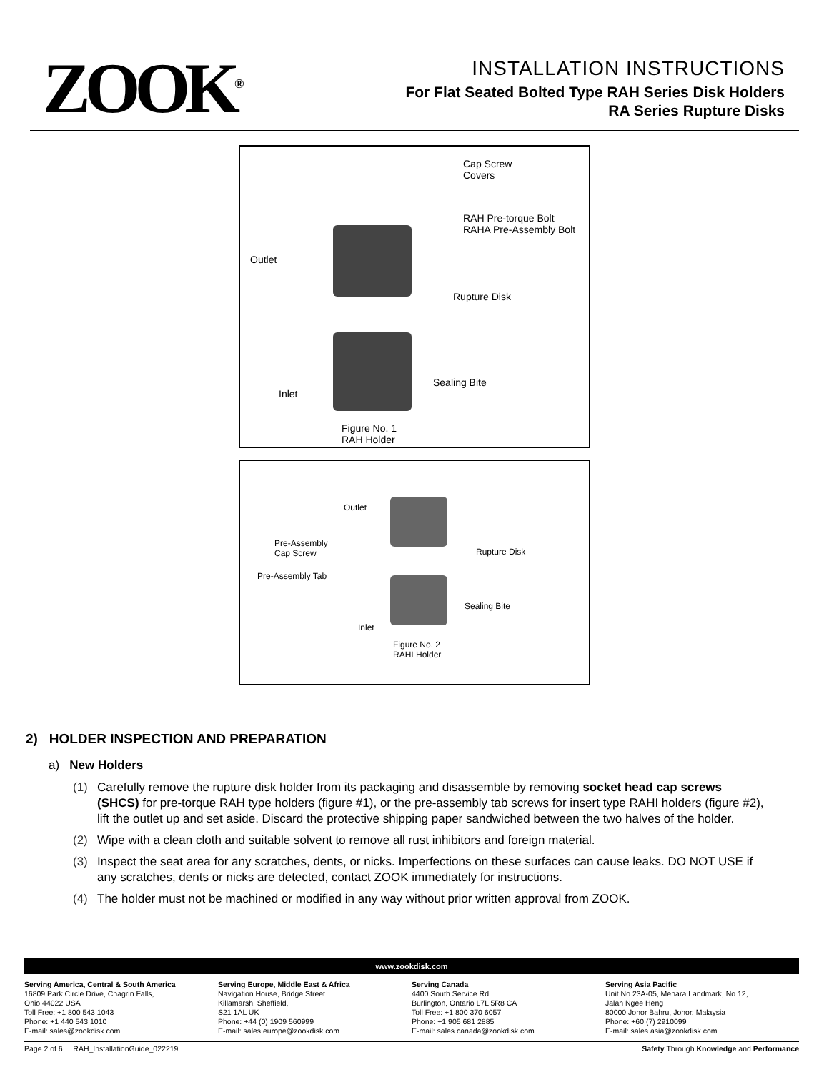ZOOK<sup>®</sup>
INSTALLATION INSTRUCTIONS
For Flat Seated Bolted Type RAH Series Disk Holders
RA Series Rupture Disks
Cap Screw
Covers
RAH Pre-torque Bolt
RAHA Pre-Assembly Bolt
Outlet
Rupture Disk
Sealing Bite
Inlet
Figure No. 1
RAH Holder
Outlet
Pre-Assembly
Cap Screw
Rupture Disk
Pre-Assembly Tab
Sealing Bite
Inlet
Figure No. 2
RAHI Holder
2) HOLDER INSPECTION AND PREPARATION
a) New Holders
(1) Carefully remove the rupture disk holder from its packaging and disassemble by removing socket head cap screws (SHCS) for pre-torque RAH type holders (figure #1), or the pre-assembly tab screws for insert type RAHI holders (figure #2), lift the outlet up and set aside. Discard the protective shipping paper sandwiched between the two halves of the holder.
(2) Wipe with a clean cloth and suitable solvent to remove all rust inhibitors and foreign material.
(3) Inspect the seat area for any scratches, dents, or nicks. Imperfections on these surfaces can cause leaks. DO NOT USE if any scratches, dents or nicks are detected, contact ZOOK immediately for instructions.
(4) The holder must not be machined or modified in any way without prior written approval from ZOOK.
www.zookdisk.com
Serving America, Central & South America
16809 Park Circle Drive, Chagrin Falls,
Ohio 44022 USA
Toll Free: +1 800 543 1043
Phone: +1 440 543 1010
E-mail: sales@zookdisk.com
Serving Europe, Middle East & Africa
Navigation House, Bridge Street
Killamarsh, Sheffield,
S21 1AL UK
Phone: +44 (0) 1909 560999
E-mail: sales.europe@zookdisk.com
Serving Canada
4400 South Service Rd,
Burlington, Ontario L7L 5R8 CA
Toll Free: +1 800 370 6057
Phone: +1 905 681 2885
E-mail: sales.canada@zookdisk.com
Serving Asia Pacific
Unit No.23A-05, Menara Landmark, No.12,
Jalan Ngee Heng
80000 Johor Bahru, Johor, Malaysia
Phone: +60 (7) 2910099
E-mail: sales.asia@zookdisk.com
Page 2 of 6 RAH_InstallationGuide_022219 Safety Through Knowledge and Performance